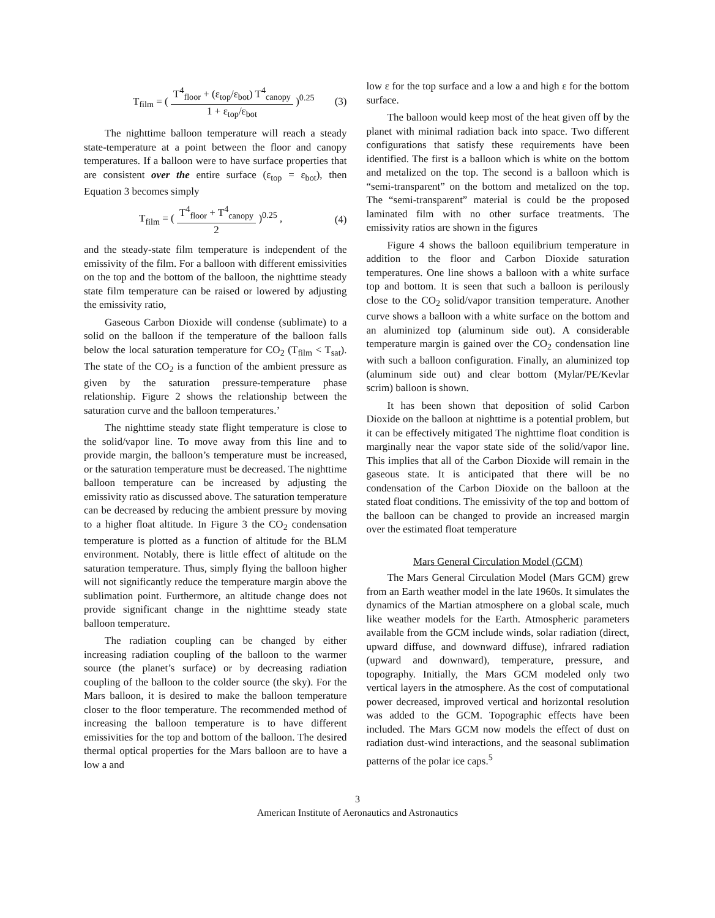T<sub>film</sub> = ( T<sup>4</sup><sub>floor</sub> + (ε<sub>top</sub>/ε<sub>bot</sub>) T<sup>4</sup><sub>canopy</sub> 1 + ε<sub>top</sub>/ε<sub>bot</sub> )<sup>0.25</sup> (3)
The nighttime balloon temperature will reach a steady state-temperature at a point between the floor and canopy temperatures. If a balloon were to have surface properties that are consistent over the entire surface (ε<sub>top</sub> = ε<sub>bot</sub>), then Equation 3 becomes simply
T<sub>film</sub> = ( T<sup>4</sup><sub>floor</sub> + T<sup>4</sup><sub>canopy</sub> 2 )<sup>0.25</sup> , (4)
and the steady-state film temperature is independent of the emissivity of the film. For a balloon with different emissivities on the top and the bottom of the balloon, the nighttime steady state film temperature can be raised or lowered by adjusting the emissivity ratio,
Gaseous Carbon Dioxide will condense (sublimate) to a solid on the balloon if the temperature of the balloon falls below the local saturation temperature for CO<sub>2</sub> (T<sub>film</sub> < T<sub>sat</sub>). The state of the CO<sub>2</sub> is a function of the ambient pressure as given by the saturation pressure-temperature phase relationship. Figure 2 shows the relationship between the saturation curve and the balloon temperatures.’
The nighttime steady state flight temperature is close to the solid/vapor line. To move away from this line and to provide margin, the balloon’s temperature must be increased, or the saturation temperature must be decreased. The nighttime balloon temperature can be increased by adjusting the emissivity ratio as discussed above. The saturation temperature can be decreased by reducing the ambient pressure by moving to a higher float altitude. In Figure 3 the CO<sub>2</sub> condensation temperature is plotted as a function of altitude for the BLM environment. Notably, there is little effect of altitude on the saturation temperature. Thus, simply flying the balloon higher will not significantly reduce the temperature margin above the sublimation point. Furthermore, an altitude change does not provide significant change in the nighttime steady state balloon temperature.
The radiation coupling can be changed by either increasing radiation coupling of the balloon to the warmer source (the planet’s surface) or by decreasing radiation coupling of the balloon to the colder source (the sky). For the Mars balloon, it is desired to make the balloon temperature closer to the floor temperature. The recommended method of increasing the balloon temperature is to have different emissivities for the top and bottom of the balloon. The desired thermal optical properties for the Mars balloon are to have a low a and
low ε for the top surface and a low a and high ε for the bottom surface.
The balloon would keep most of the heat given off by the planet with minimal radiation back into space. Two different configurations that satisfy these requirements have been identified. The first is a balloon which is white on the bottom and metalized on the top. The second is a balloon which is “semi-transparent” on the bottom and metalized on the top. The “semi-transparent” material is could be the proposed laminated film with no other surface treatments. The emissivity ratios are shown in the figures
Figure 4 shows the balloon equilibrium temperature in addition to the floor and Carbon Dioxide saturation temperatures. One line shows a balloon with a white surface top and bottom. It is seen that such a balloon is perilously close to the CO<sub>2</sub> solid/vapor transition temperature. Another curve shows a balloon with a white surface on the bottom and an aluminized top (aluminum side out). A considerable temperature margin is gained over the CO<sub>2</sub> condensation line with such a balloon configuration. Finally, an aluminized top (aluminum side out) and clear bottom (Mylar/PE/Kevlar scrim) balloon is shown.
It has been shown that deposition of solid Carbon Dioxide on the balloon at nighttime is a potential problem, but it can be effectively mitigated The nighttime float condition is marginally near the vapor state side of the solid/vapor line. This implies that all of the Carbon Dioxide will remain in the gaseous state. It is anticipated that there will be no condensation of the Carbon Dioxide on the balloon at the stated float conditions. The emissivity of the top and bottom of the balloon can be changed to provide an increased margin over the estimated float temperature
Mars General Circulation Model (GCM)
The Mars General Circulation Model (Mars GCM) grew from an Earth weather model in the late 1960s. It simulates the dynamics of the Martian atmosphere on a global scale, much like weather models for the Earth. Atmospheric parameters available from the GCM include winds, solar radiation (direct, upward diffuse, and downward diffuse), infrared radiation (upward and downward), temperature, pressure, and topography. Initially, the Mars GCM modeled only two vertical layers in the atmosphere. As the cost of computational power decreased, improved vertical and horizontal resolution was added to the GCM. Topographic effects have been included. The Mars GCM now models the effect of dust on radiation dust-wind interactions, and the seasonal sublimation patterns of the polar ice caps.<sup>5</sup>
3
American Institute of Aeronautics and Astronautics